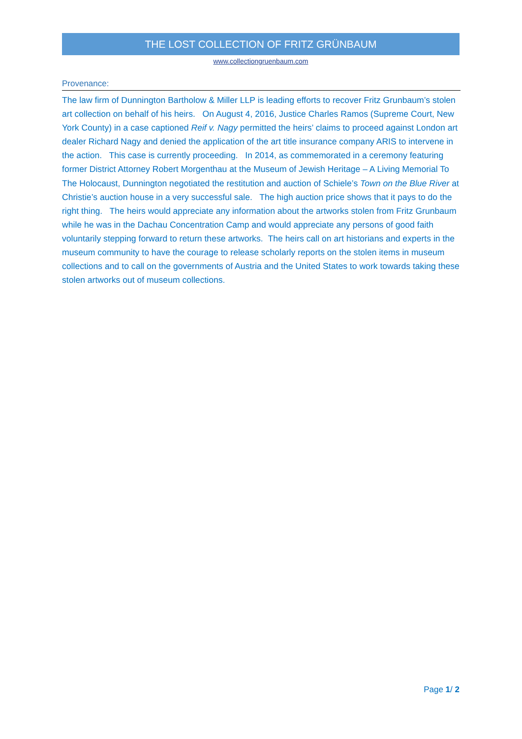THE LOST COLLECTION OF FRITZ GRÜNBAUM
www.collectiongruenbaum.com
Provenance:
The law firm of Dunnington Bartholow & Miller LLP is leading efforts to recover Fritz Grunbaum’s stolen art collection on behalf of his heirs. On August 4, 2016, Justice Charles Ramos (Supreme Court, New York County) in a case captioned Reif v. Nagy permitted the heirs’ claims to proceed against London art dealer Richard Nagy and denied the application of the art title insurance company ARIS to intervene in the action. This case is currently proceeding. In 2014, as commemorated in a ceremony featuring former District Attorney Robert Morgenthau at the Museum of Jewish Heritage – A Living Memorial To The Holocaust, Dunnington negotiated the restitution and auction of Schiele’s Town on the Blue River at Christie’s auction house in a very successful sale. The high auction price shows that it pays to do the right thing. The heirs would appreciate any information about the artworks stolen from Fritz Grunbaum while he was in the Dachau Concentration Camp and would appreciate any persons of good faith voluntarily stepping forward to return these artworks. The heirs call on art historians and experts in the museum community to have the courage to release scholarly reports on the stolen items in museum collections and to call on the governments of Austria and the United States to work towards taking these stolen artworks out of museum collections.
Page 1/ 2